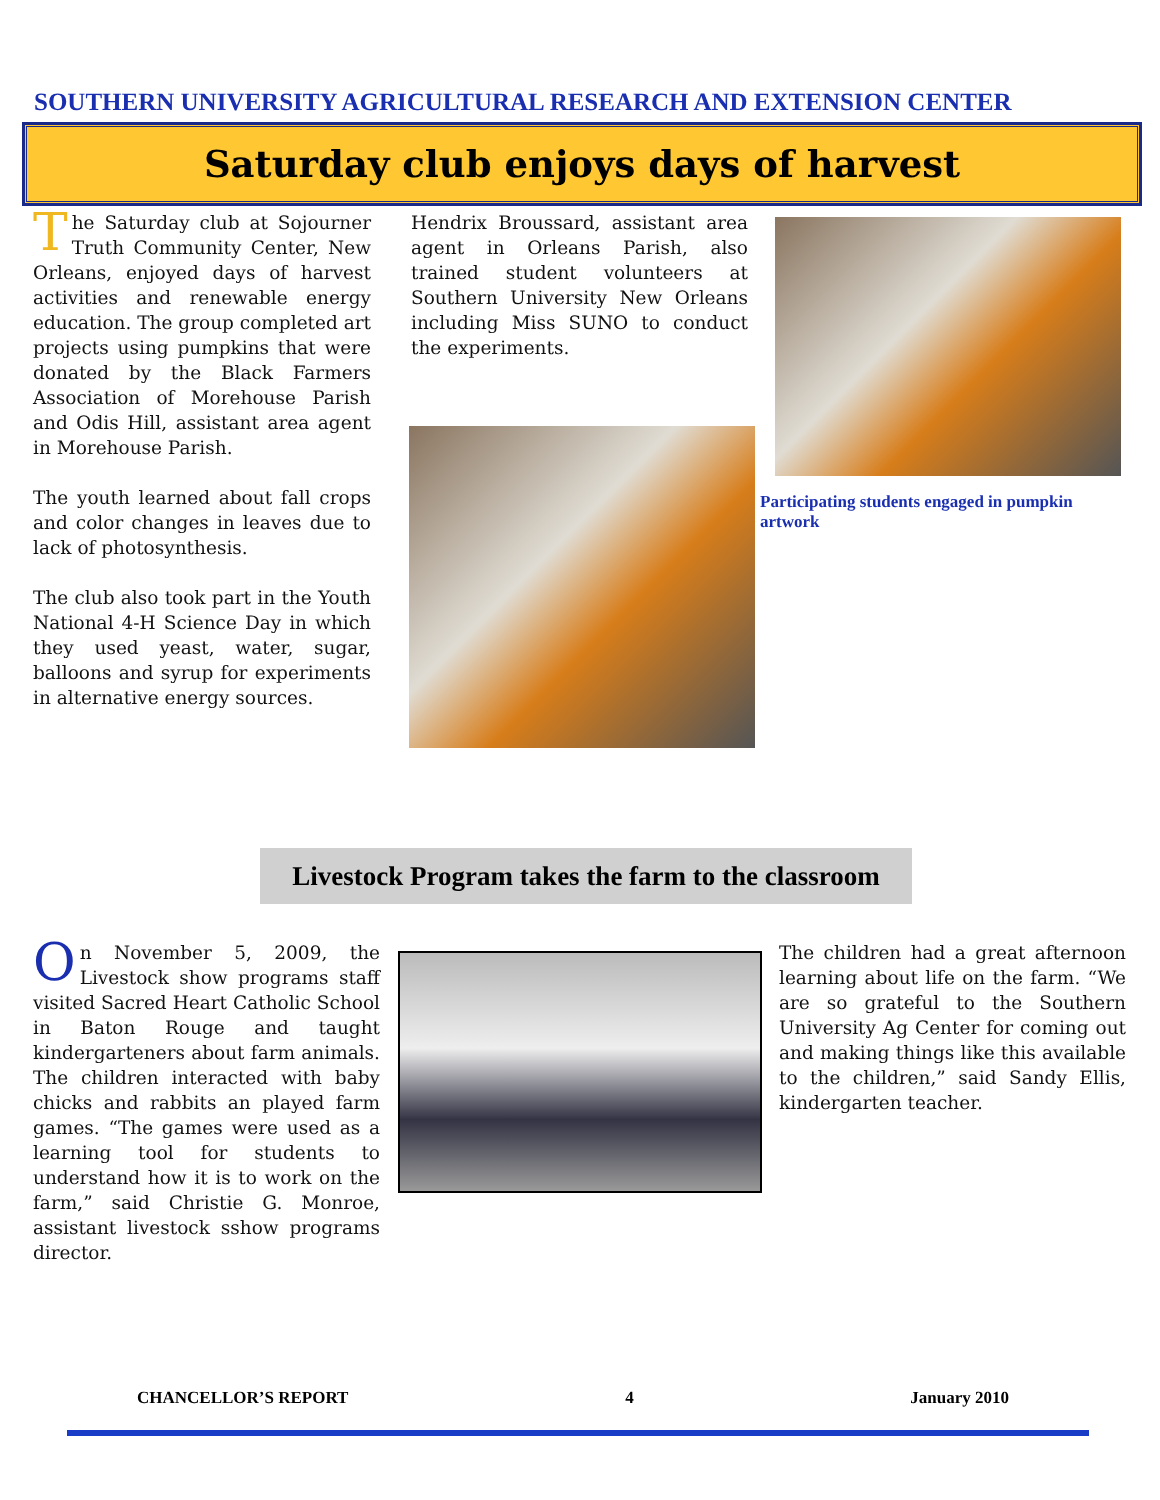SOUTHERN UNIVERSITY AGRICULTURAL RESEARCH AND EXTENSION CENTER
Saturday club enjoys days of harvest
The Saturday club at Sojourner Truth Community Center, New Orleans, enjoyed days of harvest activities and renewable energy education. The group completed art projects using pumpkins that were donated by the Black Farmers Association of Morehouse Parish and Odis Hill, assistant area agent in Morehouse Parish.
The youth learned about fall crops and color changes in leaves due to lack of photosynthesis.
The club also took part in the Youth National 4-H Science Day in which they used yeast, water, sugar, balloons and syrup for experiments in alternative energy sources.
Hendrix Broussard, assistant area agent in Orleans Parish, also trained student volunteers at Southern University New Orleans including Miss SUNO to conduct the experiments.
Participating students engaged in pumpkin artwork
Livestock Program takes the farm to the classroom
On November 5, 2009, the Livestock show programs staff visited Sacred Heart Catholic School in Baton Rouge and taught kindergarteners about farm animals. The children interacted with baby chicks and rabbits an played farm games. “The games were used as a learning tool for students to understand how it is to work on the farm,” said Christie G. Monroe, assistant livestock sshow programs director.
The children had a great afternoon learning about life on the farm. “We are so grateful to the Southern University Ag Center for coming out and making things like this available to the children,” said Sandy Ellis, kindergarten teacher.
CHANCELLOR’S REPORT 4 January 2010